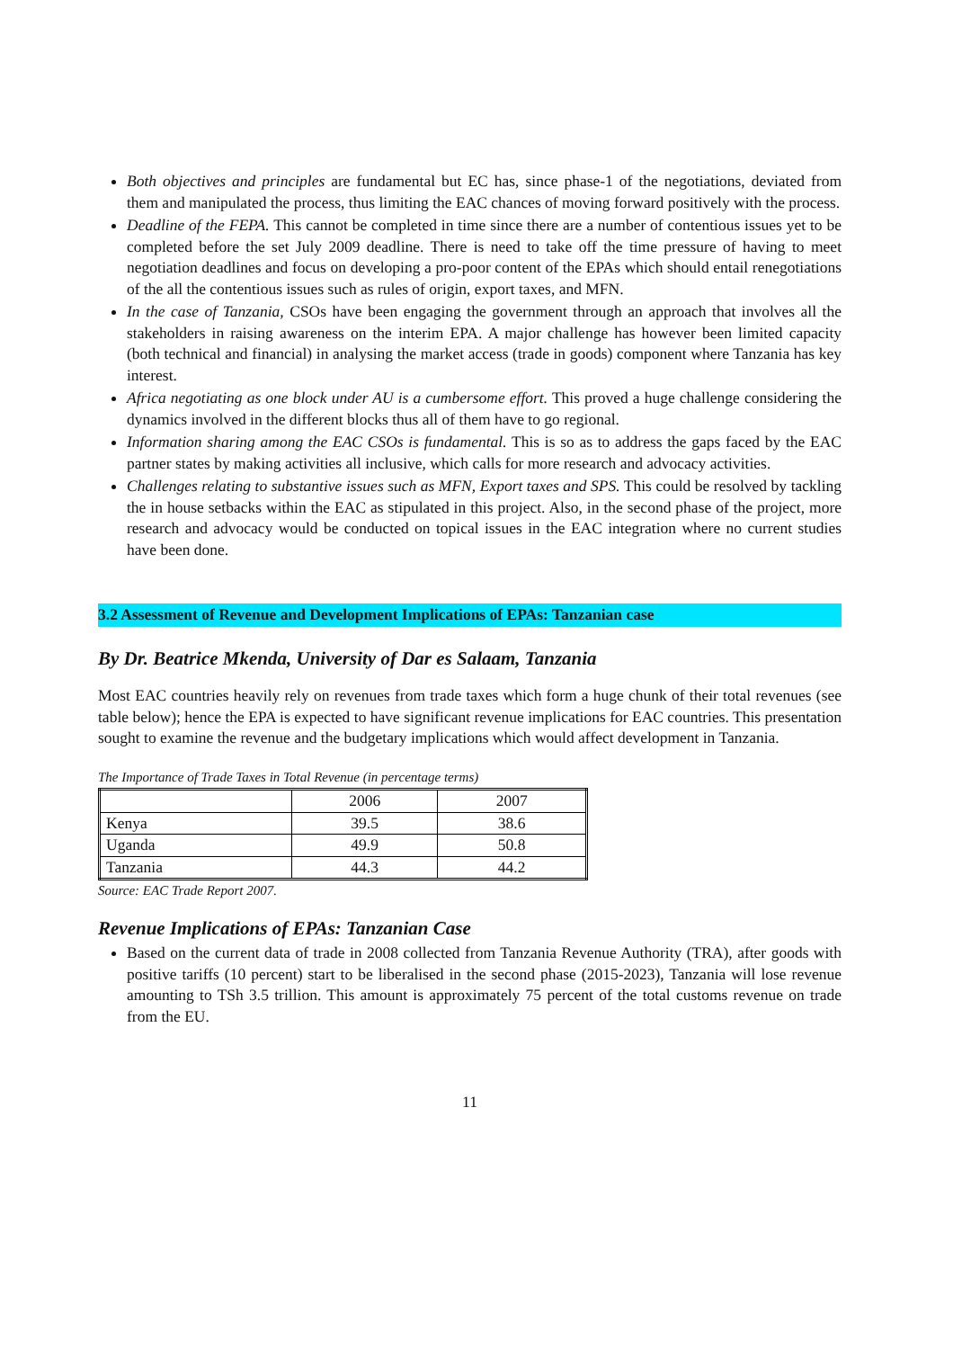Both objectives and principles are fundamental but EC has, since phase-1 of the negotiations, deviated from them and manipulated the process, thus limiting the EAC chances of moving forward positively with the process.
Deadline of the FEPA. This cannot be completed in time since there are a number of contentious issues yet to be completed before the set July 2009 deadline. There is need to take off the time pressure of having to meet negotiation deadlines and focus on developing a pro-poor content of the EPAs which should entail renegotiations of the all the contentious issues such as rules of origin, export taxes, and MFN.
In the case of Tanzania, CSOs have been engaging the government through an approach that involves all the stakeholders in raising awareness on the interim EPA. A major challenge has however been limited capacity (both technical and financial) in analysing the market access (trade in goods) component where Tanzania has key interest.
Africa negotiating as one block under AU is a cumbersome effort. This proved a huge challenge considering the dynamics involved in the different blocks thus all of them have to go regional.
Information sharing among the EAC CSOs is fundamental. This is so as to address the gaps faced by the EAC partner states by making activities all inclusive, which calls for more research and advocacy activities.
Challenges relating to substantive issues such as MFN, Export taxes and SPS. This could be resolved by tackling the in house setbacks within the EAC as stipulated in this project. Also, in the second phase of the project, more research and advocacy would be conducted on topical issues in the EAC integration where no current studies have been done.
3.2 Assessment of Revenue and Development Implications of EPAs: Tanzanian case
By Dr. Beatrice Mkenda, University of Dar es Salaam, Tanzania
Most EAC countries heavily rely on revenues from trade taxes which form a huge chunk of their total revenues (see table below); hence the EPA is expected to have significant revenue implications for EAC countries. This presentation sought to examine the revenue and the budgetary implications which would affect development in Tanzania.
The Importance of Trade Taxes in Total Revenue (in percentage terms)
| | 2006 | 2007 |
| Kenya | 39.5 | 38.6 |
| Uganda | 49.9 | 50.8 |
| Tanzania | 44.3 | 44.2 |
Source: EAC Trade Report 2007.
Revenue Implications of EPAs: Tanzanian Case
Based on the current data of trade in 2008 collected from Tanzania Revenue Authority (TRA), after goods with positive tariffs (10 percent) start to be liberalised in the second phase (2015-2023), Tanzania will lose revenue amounting to TSh 3.5 trillion. This amount is approximately 75 percent of the total customs revenue on trade from the EU.
11